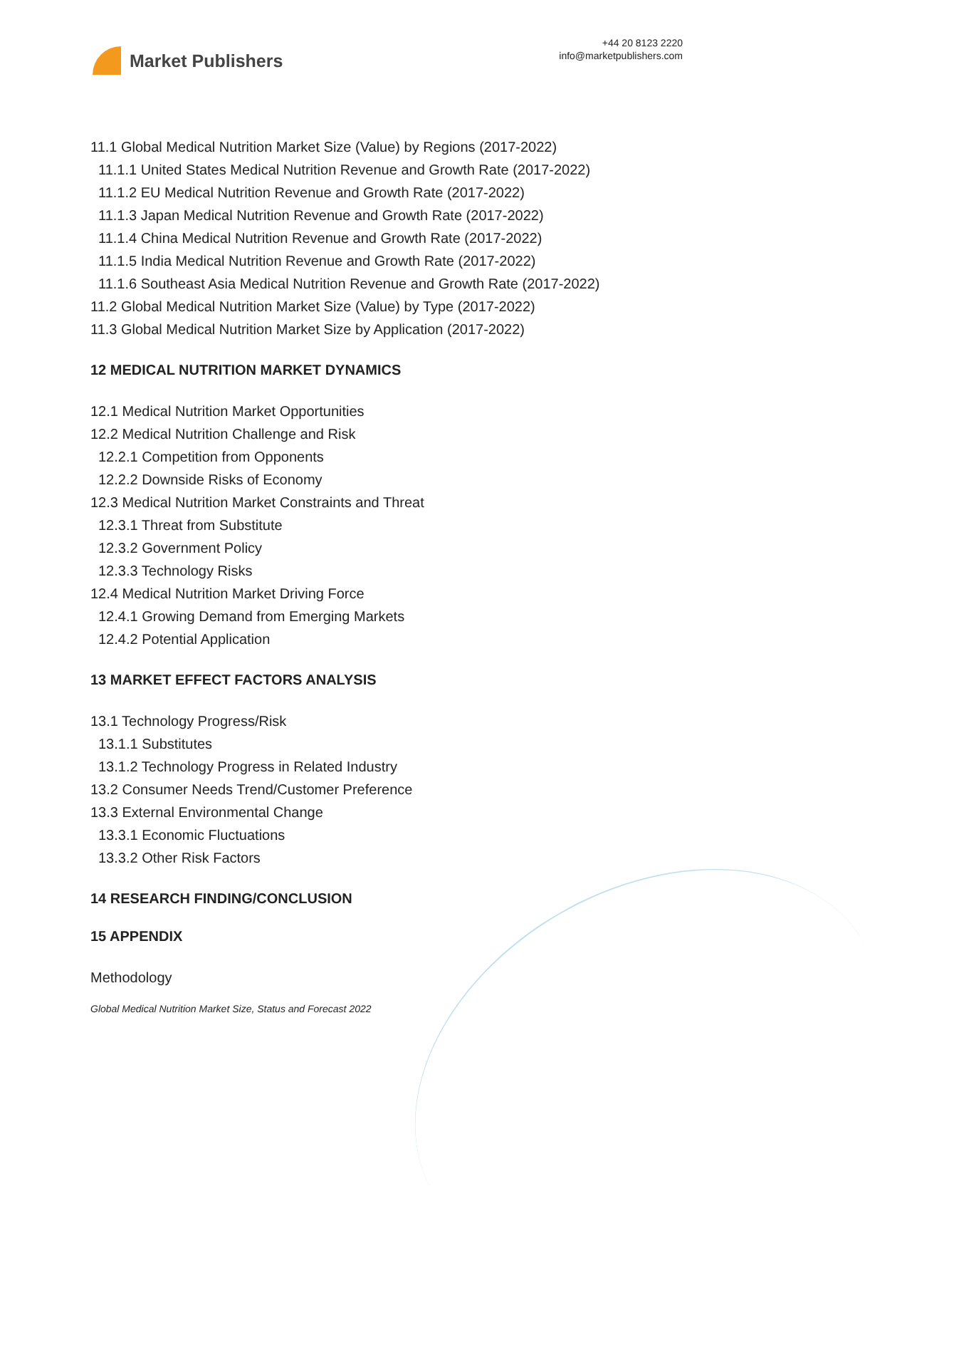Market Publishers
+44 20 8123 2220
info@marketpublishers.com
11.1 Global Medical Nutrition Market Size (Value) by Regions (2017-2022)
11.1.1 United States Medical Nutrition Revenue and Growth Rate (2017-2022)
11.1.2 EU Medical Nutrition Revenue and Growth Rate (2017-2022)
11.1.3 Japan Medical Nutrition Revenue and Growth Rate (2017-2022)
11.1.4 China Medical Nutrition Revenue and Growth Rate (2017-2022)
11.1.5 India Medical Nutrition Revenue and Growth Rate (2017-2022)
11.1.6 Southeast Asia Medical Nutrition Revenue and Growth Rate (2017-2022)
11.2 Global Medical Nutrition Market Size (Value) by Type (2017-2022)
11.3 Global Medical Nutrition Market Size by Application (2017-2022)
12 MEDICAL NUTRITION MARKET DYNAMICS
12.1 Medical Nutrition Market Opportunities
12.2 Medical Nutrition Challenge and Risk
12.2.1 Competition from Opponents
12.2.2 Downside Risks of Economy
12.3 Medical Nutrition Market Constraints and Threat
12.3.1 Threat from Substitute
12.3.2 Government Policy
12.3.3 Technology Risks
12.4 Medical Nutrition Market Driving Force
12.4.1 Growing Demand from Emerging Markets
12.4.2 Potential Application
13 MARKET EFFECT FACTORS ANALYSIS
13.1 Technology Progress/Risk
13.1.1 Substitutes
13.1.2 Technology Progress in Related Industry
13.2 Consumer Needs Trend/Customer Preference
13.3 External Environmental Change
13.3.1 Economic Fluctuations
13.3.2 Other Risk Factors
14 RESEARCH FINDING/CONCLUSION
15 APPENDIX
Methodology
Global Medical Nutrition Market Size, Status and Forecast 2022